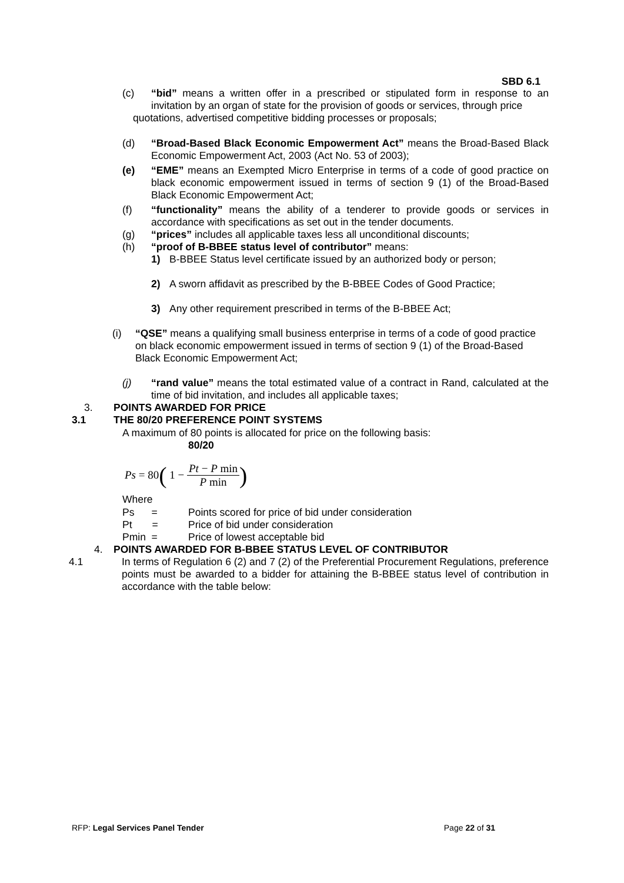SBD 6.1
(c) “bid” means a written offer in a prescribed or stipulated form in response to an invitation by an organ of state for the provision of goods or services, through price
quotations, advertised competitive bidding processes or proposals;
(d) “Broad-Based Black Economic Empowerment Act” means the Broad-Based Black Economic Empowerment Act, 2003 (Act No. 53 of 2003);
(e) “EME” means an Exempted Micro Enterprise in terms of a code of good practice on black economic empowerment issued in terms of section 9 (1) of the Broad-Based Black Economic Empowerment Act;
(f) “functionality” means the ability of a tenderer to provide goods or services in accordance with specifications as set out in the tender documents.
(g) “prices” includes all applicable taxes less all unconditional discounts;
(h) “proof of B-BBEE status level of contributor” means:
1) B-BBEE Status level certificate issued by an authorized body or person;
2) A sworn affidavit as prescribed by the B-BBEE Codes of Good Practice;
3) Any other requirement prescribed in terms of the B-BBEE Act;
(i) “QSE” means a qualifying small business enterprise in terms of a code of good practice on black economic empowerment issued in terms of section 9 (1) of the Broad-Based Black Economic Empowerment Act;
(j) “rand value” means the total estimated value of a contract in Rand, calculated at the time of bid invitation, and includes all applicable taxes;
3. POINTS AWARDED FOR PRICE
3.1 THE 80/20 PREFERENCE POINT SYSTEMS
A maximum of 80 points is allocated for price on the following basis:
80/20
Ps = 80 ( 1 − Pt − P min P min)
Where
Ps = Points scored for price of bid under consideration
Pt = Price of bid under consideration
Pmin = Price of lowest acceptable bid
4. POINTS AWARDED FOR B-BBEE STATUS LEVEL OF CONTRIBUTOR
4.1 In terms of Regulation 6 (2) and 7 (2) of the Preferential Procurement Regulations, preference points must be awarded to a bidder for attaining the B-BBEE status level of contribution in accordance with the table below:
RFP: Legal Services Panel Tender Page 22 of 31